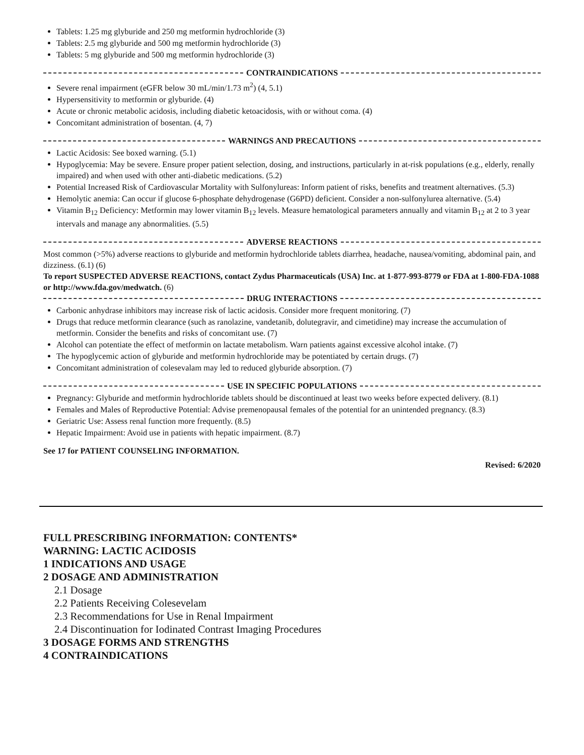Tablets: 1.25 mg glyburide and 250 mg metformin hydrochloride (3)
Tablets: 2.5 mg glyburide and 500 mg metformin hydrochloride (3)
Tablets: 5 mg glyburide and 500 mg metformin hydrochloride (3)
CONTRAINDICATIONS
Severe renal impairment (eGFR below 30 mL/min/1.73 m<sup>2</sup>) (4, 5.1)
Hypersensitivity to metformin or glyburide. (4)
Acute or chronic metabolic acidosis, including diabetic ketoacidosis, with or without coma. (4)
Concomitant administration of bosentan. (4, 7)
WARNINGS AND PRECAUTIONS
Lactic Acidosis: See boxed warning. (5.1)
Hypoglycemia: May be severe. Ensure proper patient selection, dosing, and instructions, particularly in at-risk populations (e.g., elderly, renally impaired) and when used with other anti-diabetic medications. (5.2)
Potential Increased Risk of Cardiovascular Mortality with Sulfonylureas: Inform patient of risks, benefits and treatment alternatives. (5.3)
Hemolytic anemia: Can occur if glucose 6-phosphate dehydrogenase (G6PD) deficient. Consider a non-sulfonylurea alternative. (5.4)
Vitamin B<sub>12</sub> Deficiency: Metformin may lower vitamin B<sub>12</sub> levels. Measure hematological parameters annually and vitamin B<sub>12</sub> at 2 to 3 year intervals and manage any abnormalities. (5.5)
ADVERSE REACTIONS
Most common (>5%) adverse reactions to glyburide and metformin hydrochloride tablets diarrhea, headache, nausea/vomiting, abdominal pain, and dizziness. (6.1) (6)
To report SUSPECTED ADVERSE REACTIONS, contact Zydus Pharmaceuticals (USA) Inc. at 1-877-993-8779 or FDA at 1-800-FDA-1088 or http://www.fda.gov/medwatch. (6)
DRUG INTERACTIONS
Carbonic anhydrase inhibitors may increase risk of lactic acidosis. Consider more frequent monitoring. (7)
Drugs that reduce metformin clearance (such as ranolazine, vandetanib, dolutegravir, and cimetidine) may increase the accumulation of metformin. Consider the benefits and risks of concomitant use. (7)
Alcohol can potentiate the effect of metformin on lactate metabolism. Warn patients against excessive alcohol intake. (7)
The hypoglycemic action of glyburide and metformin hydrochloride may be potentiated by certain drugs. (7)
Concomitant administration of colesevalam may led to reduced glyburide absorption. (7)
USE IN SPECIFIC POPULATIONS
Pregnancy: Glyburide and metformin hydrochloride tablets should be discontinued at least two weeks before expected delivery. (8.1)
Females and Males of Reproductive Potential: Advise premenopausal females of the potential for an unintended pregnancy. (8.3)
Geriatric Use: Assess renal function more frequently. (8.5)
Hepatic Impairment: Avoid use in patients with hepatic impairment. (8.7)
See 17 for PATIENT COUNSELING INFORMATION.
Revised: 6/2020
FULL PRESCRIBING INFORMATION: CONTENTS*
WARNING: LACTIC ACIDOSIS
1 INDICATIONS AND USAGE
2 DOSAGE AND ADMINISTRATION
2.1 Dosage
2.2 Patients Receiving Colesevelam
2.3 Recommendations for Use in Renal Impairment
2.4 Discontinuation for Iodinated Contrast Imaging Procedures
3 DOSAGE FORMS AND STRENGTHS
4 CONTRAINDICATIONS